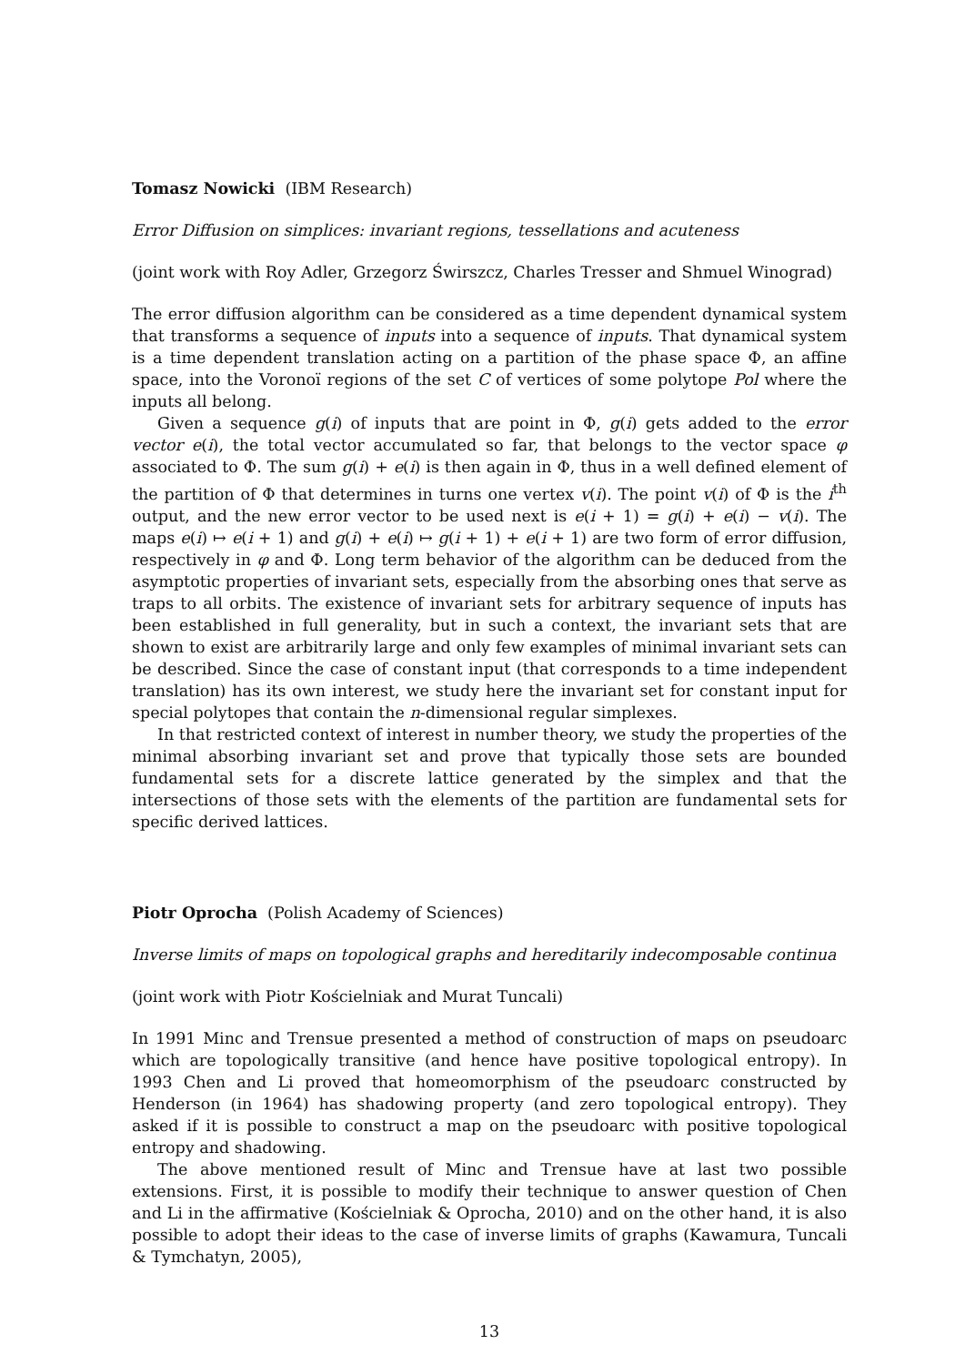Tomasz Nowicki (IBM Research)
Error Diffusion on simplices: invariant regions, tessellations and acuteness
(joint work with Roy Adler, Grzegorz Świrszcz, Charles Tresser and Shmuel Winograd)
The error diffusion algorithm can be considered as a time dependent dynamical system that transforms a sequence of inputs into a sequence of inputs. That dynamical system is a time dependent translation acting on a partition of the phase space Φ, an affine space, into the Voronoï regions of the set C of vertices of some polytope Pol where the inputs all belong.
Given a sequence g(i) of inputs that are point in Φ, g(i) gets added to the error vector e(i), the total vector accumulated so far, that belongs to the vector space φ associated to Φ. The sum g(i) + e(i) is then again in Φ, thus in a well defined element of the partition of Φ that determines in turns one vertex v(i). The point v(i) of Φ is the i<sup>th</sup> output, and the new error vector to be used next is e(i + 1) = g(i) + e(i) − v(i). The maps e(i) ↦ e(i + 1) and g(i) + e(i) ↦ g(i + 1) + e(i + 1) are two form of error diffusion, respectively in φ and Φ. Long term behavior of the algorithm can be deduced from the asymptotic properties of invariant sets, especially from the absorbing ones that serve as traps to all orbits. The existence of invariant sets for arbitrary sequence of inputs has been established in full generality, but in such a context, the invariant sets that are shown to exist are arbitrarily large and only few examples of minimal invariant sets can be described. Since the case of constant input (that corresponds to a time independent translation) has its own interest, we study here the invariant set for constant input for special polytopes that contain the n-dimensional regular simplexes.
In that restricted context of interest in number theory, we study the properties of the minimal absorbing invariant set and prove that typically those sets are bounded fundamental sets for a discrete lattice generated by the simplex and that the intersections of those sets with the elements of the partition are fundamental sets for specific derived lattices.
Piotr Oprocha (Polish Academy of Sciences)
Inverse limits of maps on topological graphs and hereditarily indecomposable continua
(joint work with Piotr Kościelniak and Murat Tuncali)
In 1991 Minc and Trensue presented a method of construction of maps on pseudoarc which are topologically transitive (and hence have positive topological entropy). In 1993 Chen and Li proved that homeomorphism of the pseudoarc constructed by Henderson (in 1964) has shadowing property (and zero topological entropy). They asked if it is possible to construct a map on the pseudoarc with positive topological entropy and shadowing.
The above mentioned result of Minc and Trensue have at last two possible extensions. First, it is possible to modify their technique to answer question of Chen and Li in the affirmative (Kościelniak & Oprocha, 2010) and on the other hand, it is also possible to adopt their ideas to the case of inverse limits of graphs (Kawamura, Tuncali & Tymchatyn, 2005),
13